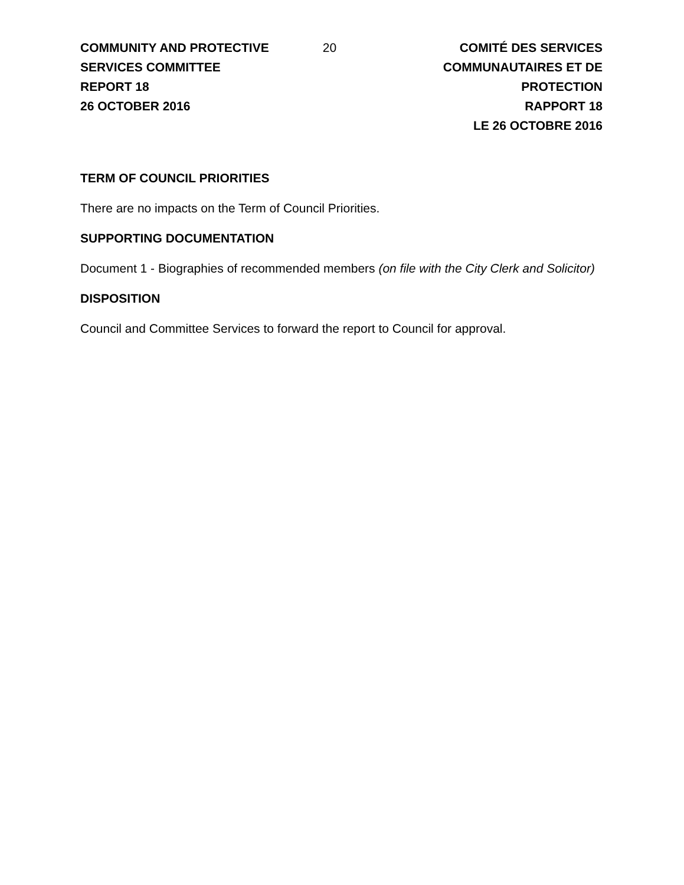COMMUNITY AND PROTECTIVE SERVICES COMMITTEE
REPORT 18
26 OCTOBER 2016
20 COMITÉ DES SERVICES COMMUNAUTAIRES ET DE PROTECTION
RAPPORT 18
LE 26 OCTOBRE 2016
TERM OF COUNCIL PRIORITIES
There are no impacts on the Term of Council Priorities.
SUPPORTING DOCUMENTATION
Document 1 - Biographies of recommended members (on file with the City Clerk and Solicitor)
DISPOSITION
Council and Committee Services to forward the report to Council for approval.